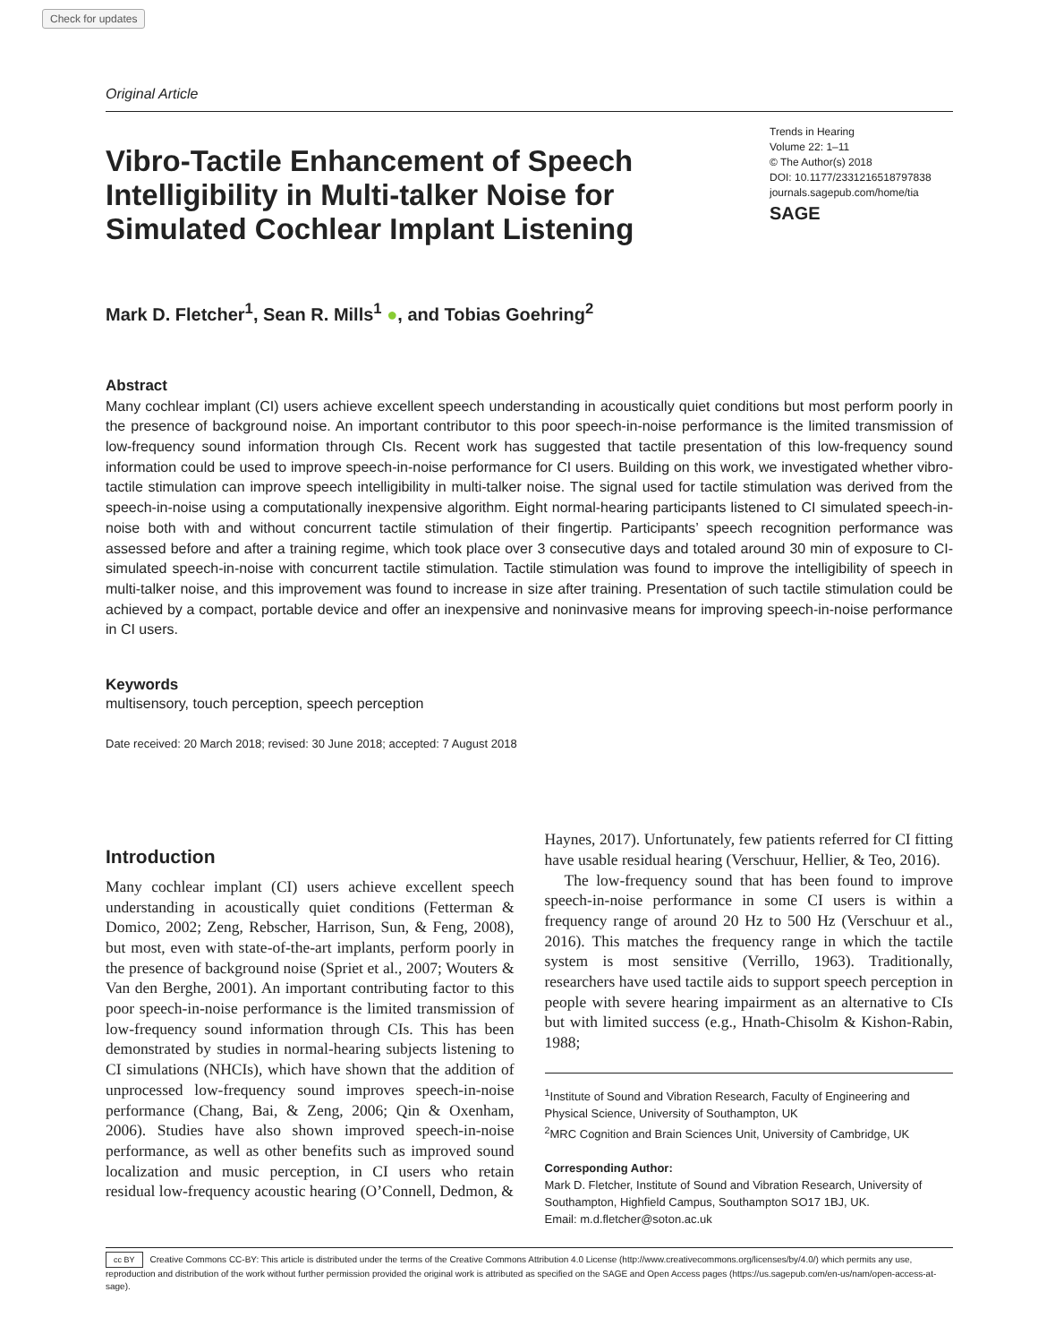Check for updates
Original Article
Vibro-Tactile Enhancement of Speech Intelligibility in Multi-talker Noise for Simulated Cochlear Implant Listening
Trends in Hearing
Volume 22: 1–11
© The Author(s) 2018
DOI: 10.1177/2331216518797838
journals.sagepub.com/home/tia
SAGE
Mark D. Fletcher<sup>1</sup>, Sean R. Mills<sup>1</sup> ●, and Tobias Goehring<sup>2</sup>
Abstract
Many cochlear implant (CI) users achieve excellent speech understanding in acoustically quiet conditions but most perform poorly in the presence of background noise. An important contributor to this poor speech-in-noise performance is the limited transmission of low-frequency sound information through CIs. Recent work has suggested that tactile presentation of this low-frequency sound information could be used to improve speech-in-noise performance for CI users. Building on this work, we investigated whether vibro-tactile stimulation can improve speech intelligibility in multi-talker noise. The signal used for tactile stimulation was derived from the speech-in-noise using a computationally inexpensive algorithm. Eight normal-hearing participants listened to CI simulated speech-in-noise both with and without concurrent tactile stimulation of their fingertip. Participants’ speech recognition performance was assessed before and after a training regime, which took place over 3 consecutive days and totaled around 30 min of exposure to CI-simulated speech-in-noise with concurrent tactile stimulation. Tactile stimulation was found to improve the intelligibility of speech in multi-talker noise, and this improvement was found to increase in size after training. Presentation of such tactile stimulation could be achieved by a compact, portable device and offer an inexpensive and noninvasive means for improving speech-in-noise performance in CI users.
Keywords
multisensory, touch perception, speech perception
Date received: 20 March 2018; revised: 30 June 2018; accepted: 7 August 2018
Introduction
Many cochlear implant (CI) users achieve excellent speech understanding in acoustically quiet conditions (Fetterman & Domico, 2002; Zeng, Rebscher, Harrison, Sun, & Feng, 2008), but most, even with state-of-the-art implants, perform poorly in the presence of background noise (Spriet et al., 2007; Wouters & Van den Berghe, 2001). An important contributing factor to this poor speech-in-noise performance is the limited transmission of low-frequency sound information through CIs. This has been demonstrated by studies in normal-hearing subjects listening to CI simulations (NHCIs), which have shown that the addition of unprocessed low-frequency sound improves speech-in-noise performance (Chang, Bai, & Zeng, 2006; Qin & Oxenham, 2006). Studies have also shown improved speech-in-noise performance, as well as other benefits such as improved sound localization and music perception, in CI users who retain residual low-frequency acoustic hearing (O’Connell, Dedmon, &
Haynes, 2017). Unfortunately, few patients referred for CI fitting have usable residual hearing (Verschuur, Hellier, & Teo, 2016).
The low-frequency sound that has been found to improve speech-in-noise performance in some CI users is within a frequency range of around 20 Hz to 500 Hz (Verschuur et al., 2016). This matches the frequency range in which the tactile system is most sensitive (Verrillo, 1963). Traditionally, researchers have used tactile aids to support speech perception in people with severe hearing impairment as an alternative to CIs but with limited success (e.g., Hnath-Chisolm & Kishon-Rabin, 1988;
<sup>1</sup> Institute of Sound and Vibration Research, Faculty of Engineering and Physical Science, University of Southampton, UK
<sup>2</sup> MRC Cognition and Brain Sciences Unit, University of Cambridge, UK
Corresponding Author:
Mark D. Fletcher, Institute of Sound and Vibration Research, University of Southampton, Highfield Campus, Southampton SO17 1BJ, UK.
Email: m.d.fletcher@soton.ac.uk
cc BY Creative Commons CC-BY: This article is distributed under the terms of the Creative Commons Attribution 4.0 License (http://www.creativecommons.org/licenses/by/4.0/) which permits any use, reproduction and distribution of the work without further permission provided the original work is attributed as specified on the SAGE and Open Access pages (https://us.sagepub.com/en-us/nam/open-access-at-sage).